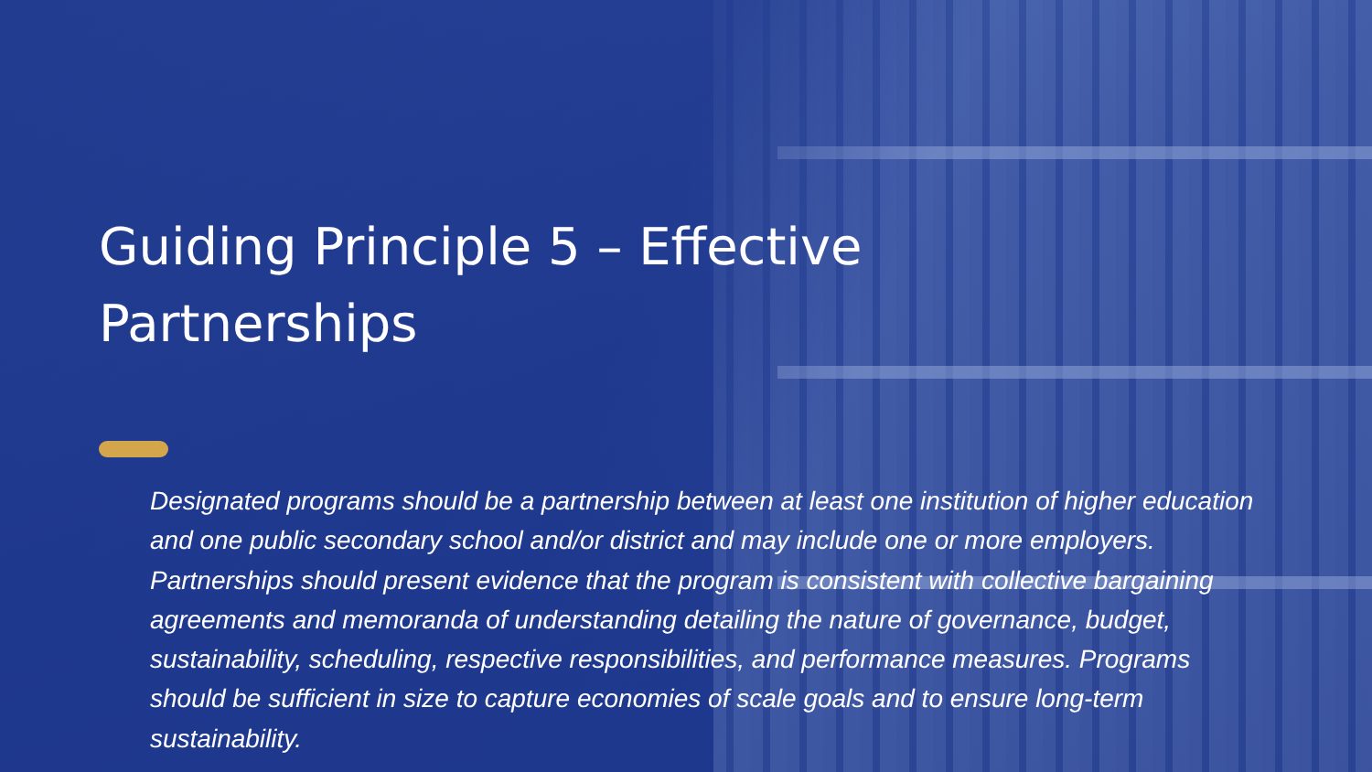Guiding Principle 5 – Effective Partnerships
Designated programs should be a partnership between at least one institution of higher education and one public secondary school and/or district and may include one or more employers. Partnerships should present evidence that the program is consistent with collective bargaining agreements and memoranda of understanding detailing the nature of governance, budget, sustainability, scheduling, respective responsibilities, and performance measures. Programs should be sufficient in size to capture economies of scale goals and to ensure long-term sustainability.